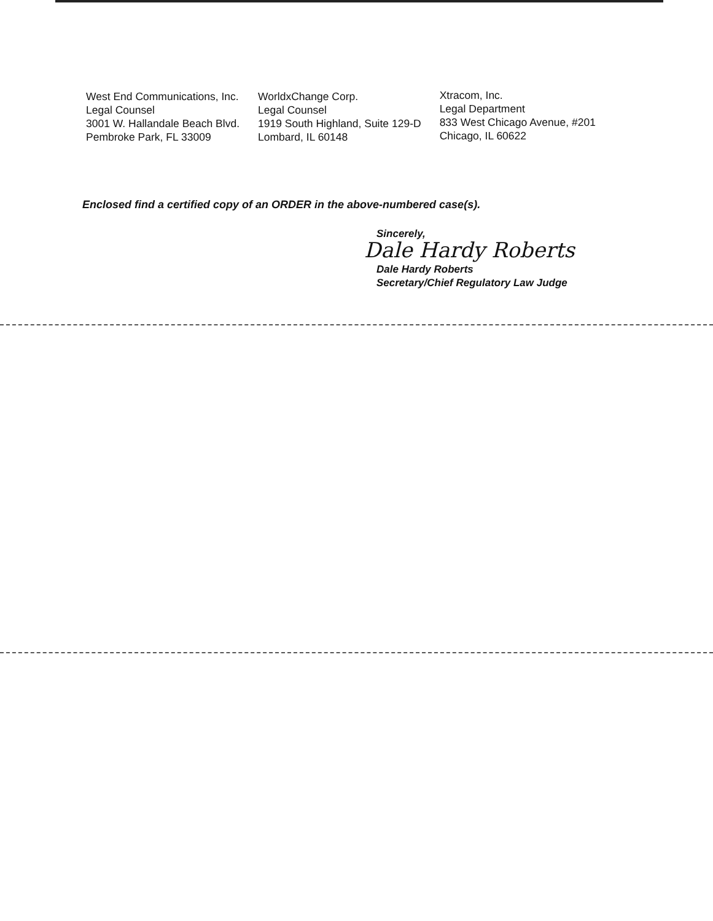West End Communications, Inc.
Legal Counsel
3001 W. Hallandale Beach Blvd.
Pembroke Park, FL 33009
WorldxChange Corp.
Legal Counsel
1919 South Highland, Suite 129-D
Lombard, IL 60148
Xtracom, Inc.
Legal Department
833 West Chicago Avenue, #201
Chicago, IL 60622
Enclosed find a certified copy of an ORDER in the above-numbered case(s).
Sincerely,
Dale Hardy Roberts
Dale Hardy Roberts
Secretary/Chief Regulatory Law Judge